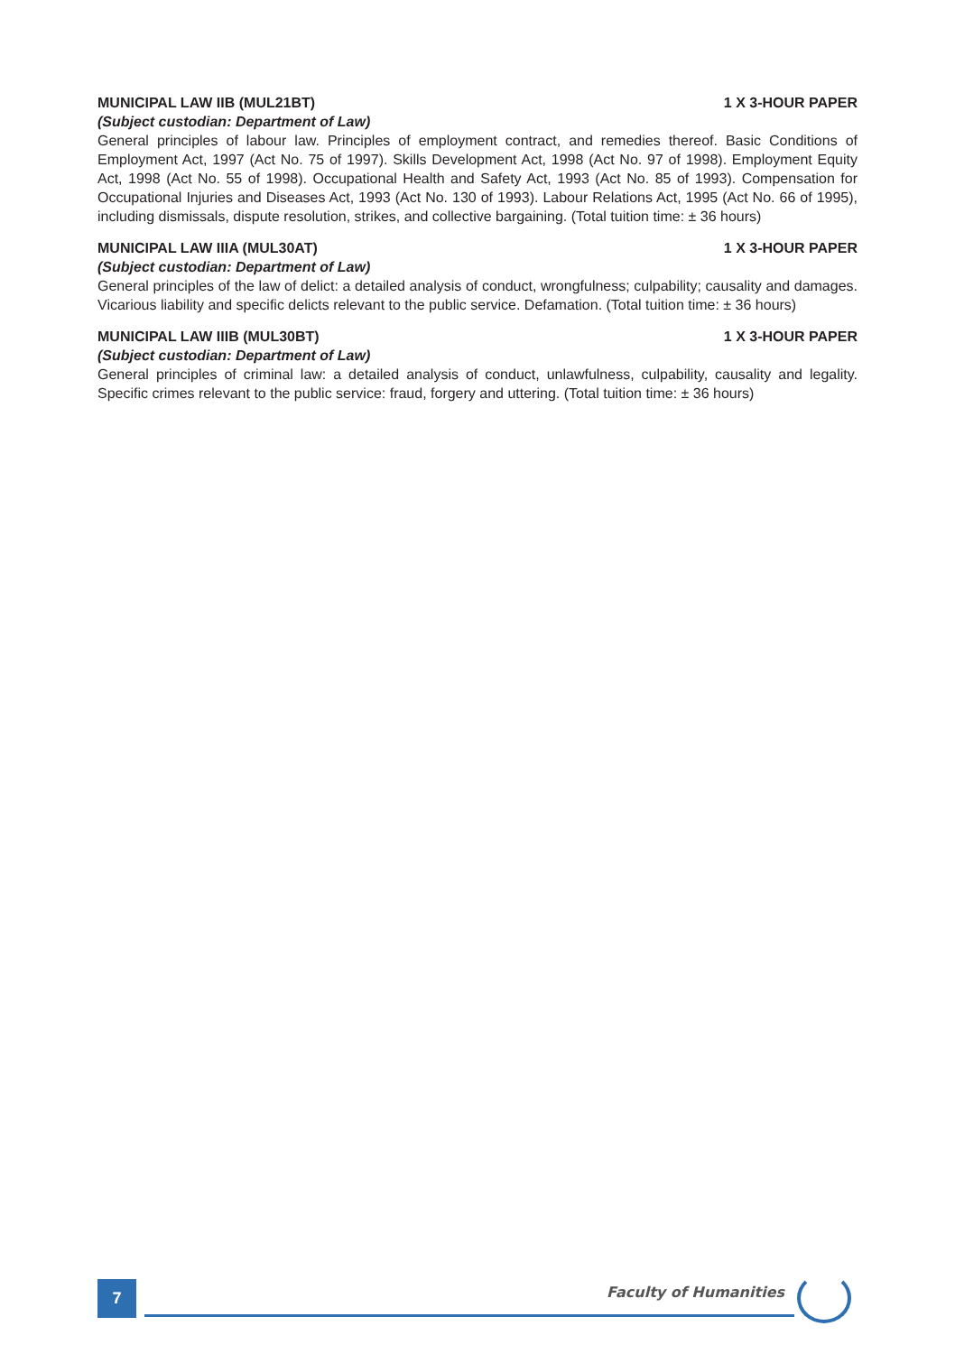MUNICIPAL LAW IIB (MUL21BT) 1 X 3-HOUR PAPER
(Subject custodian: Department of Law)
General principles of labour law. Principles of employment contract, and remedies thereof. Basic Conditions of Employment Act, 1997 (Act No. 75 of 1997). Skills Development Act, 1998 (Act No. 97 of 1998). Employment Equity Act, 1998 (Act No. 55 of 1998). Occupational Health and Safety Act, 1993 (Act No. 85 of 1993). Compensation for Occupational Injuries and Diseases Act, 1993 (Act No. 130 of 1993). Labour Relations Act, 1995 (Act No. 66 of 1995), including dismissals, dispute resolution, strikes, and collective bargaining. (Total tuition time: ± 36 hours)
MUNICIPAL LAW IIIA (MUL30AT) 1 X 3-HOUR PAPER
(Subject custodian: Department of Law)
General principles of the law of delict: a detailed analysis of conduct, wrongfulness; culpability; causality and damages. Vicarious liability and specific delicts relevant to the public service. Defamation. (Total tuition time: ± 36 hours)
MUNICIPAL LAW IIIB (MUL30BT) 1 X 3-HOUR PAPER
(Subject custodian: Department of Law)
General principles of criminal law: a detailed analysis of conduct, unlawfulness, culpability, causality and legality. Specific crimes relevant to the public service: fraud, forgery and uttering. (Total tuition time: ± 36 hours)
7
Faculty of Humanities